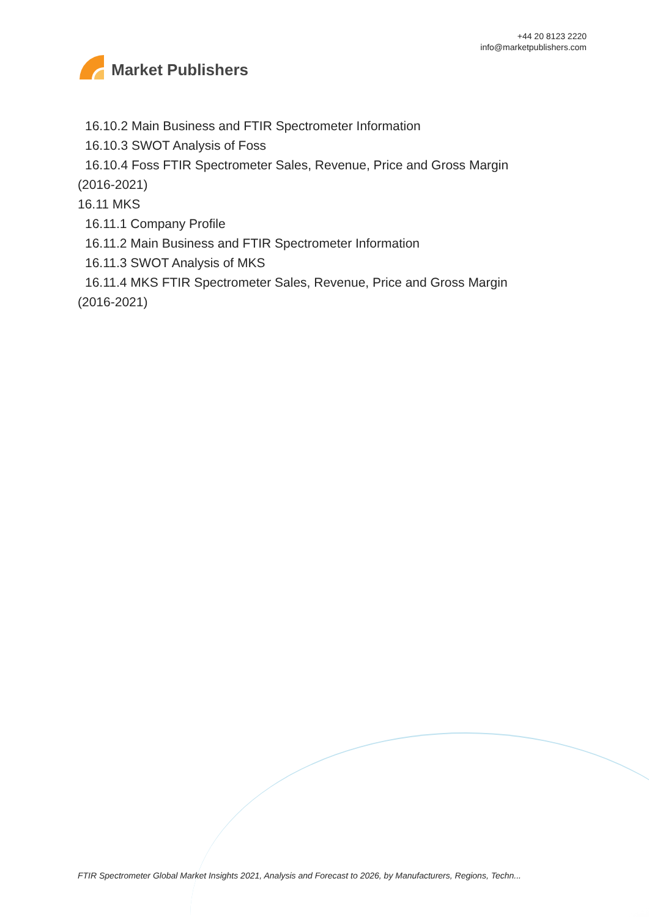Market Publishers
+44 20 8123 2220
info@marketpublishers.com
16.10.2 Main Business and FTIR Spectrometer Information
16.10.3 SWOT Analysis of Foss
16.10.4 Foss FTIR Spectrometer Sales, Revenue, Price and Gross Margin
(2016-2021)
16.11 MKS
16.11.1 Company Profile
16.11.2 Main Business and FTIR Spectrometer Information
16.11.3 SWOT Analysis of MKS
16.11.4 MKS FTIR Spectrometer Sales, Revenue, Price and Gross Margin
(2016-2021)
FTIR Spectrometer Global Market Insights 2021, Analysis and Forecast to 2026, by Manufacturers, Regions, Techn...